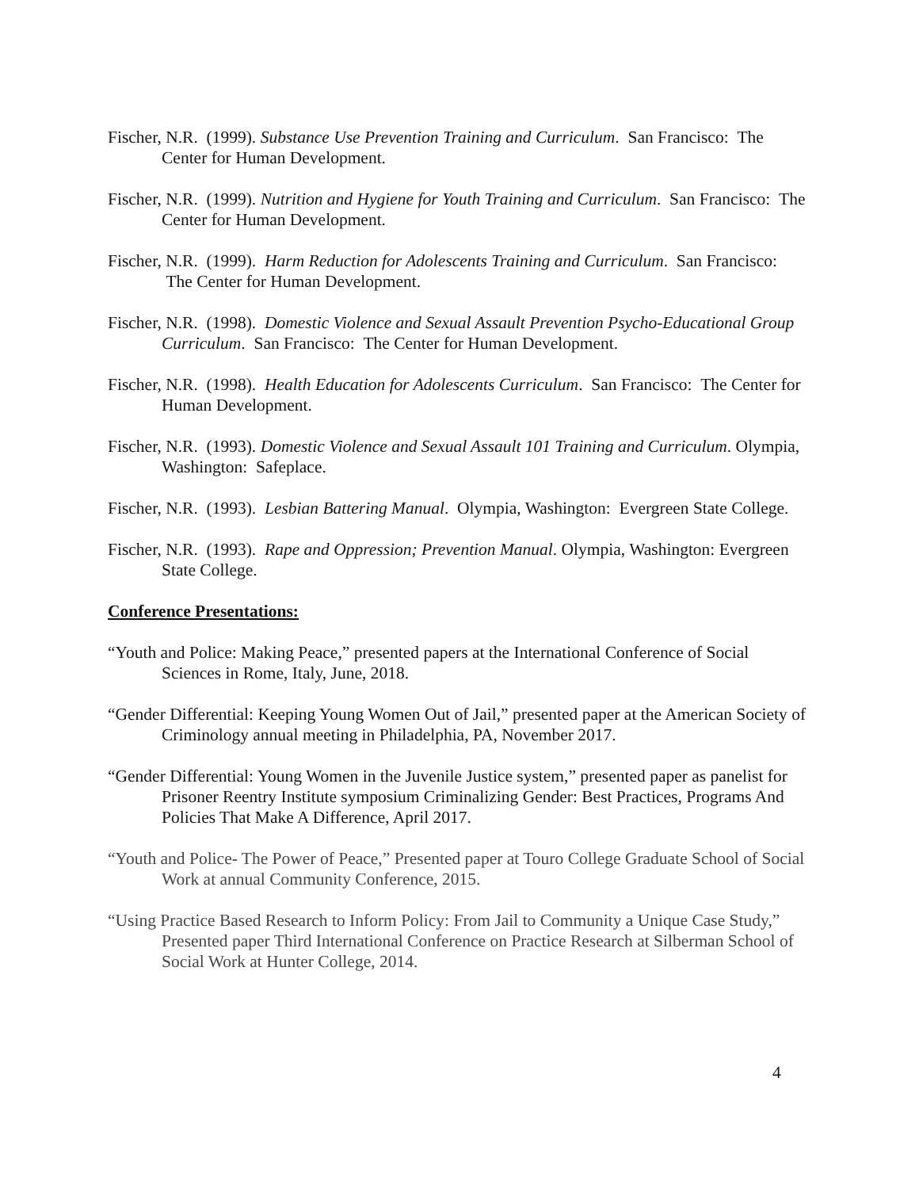Fischer, N.R. (1999). Substance Use Prevention Training and Curriculum. San Francisco: The Center for Human Development.
Fischer, N.R. (1999). Nutrition and Hygiene for Youth Training and Curriculum. San Francisco: The Center for Human Development.
Fischer, N.R. (1999). Harm Reduction for Adolescents Training and Curriculum. San Francisco: The Center for Human Development.
Fischer, N.R. (1998). Domestic Violence and Sexual Assault Prevention Psycho-Educational Group Curriculum. San Francisco: The Center for Human Development.
Fischer, N.R. (1998). Health Education for Adolescents Curriculum. San Francisco: The Center for Human Development.
Fischer, N.R. (1993). Domestic Violence and Sexual Assault 101 Training and Curriculum. Olympia, Washington: Safeplace.
Fischer, N.R. (1993). Lesbian Battering Manual. Olympia, Washington: Evergreen State College.
Fischer, N.R. (1993). Rape and Oppression; Prevention Manual. Olympia, Washington: Evergreen State College.
Conference Presentations:
“Youth and Police: Making Peace,” presented papers at the International Conference of Social Sciences in Rome, Italy, June, 2018.
“Gender Differential: Keeping Young Women Out of Jail,” presented paper at the American Society of Criminology annual meeting in Philadelphia, PA, November 2017.
“Gender Differential: Young Women in the Juvenile Justice system,” presented paper as panelist for Prisoner Reentry Institute symposium Criminalizing Gender: Best Practices, Programs And Policies That Make A Difference, April 2017.
“Youth and Police- The Power of Peace,” Presented paper at Touro College Graduate School of Social Work at annual Community Conference, 2015.
“Using Practice Based Research to Inform Policy: From Jail to Community a Unique Case Study,” Presented paper Third International Conference on Practice Research at Silberman School of Social Work at Hunter College, 2014.
4